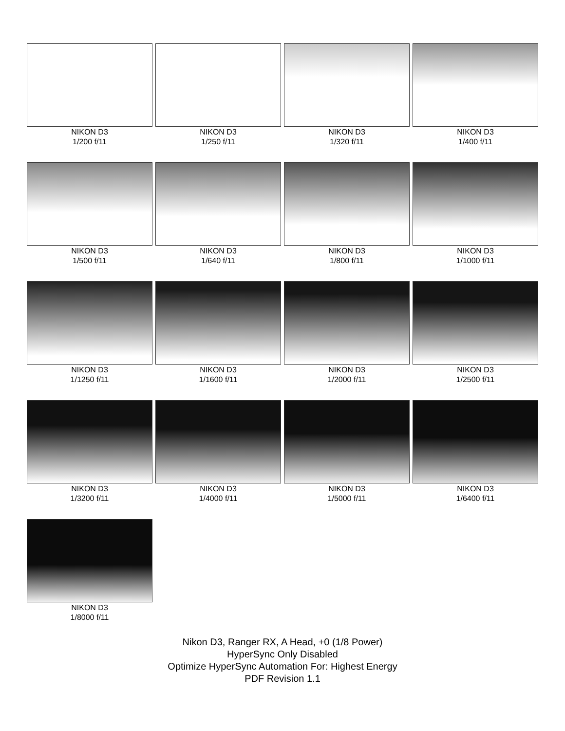NIKON D3
1/200 f/11
NIKON D3
1/250 f/11
NIKON D3
1/320 f/11
NIKON D3
1/400 f/11
NIKON D3
1/500 f/11
NIKON D3
1/640 f/11
NIKON D3
1/800 f/11
NIKON D3
1/1000 f/11
NIKON D3
1/1250 f/11
NIKON D3
1/1600 f/11
NIKON D3
1/2000 f/11
NIKON D3
1/2500 f/11
NIKON D3
1/3200 f/11
NIKON D3
1/4000 f/11
NIKON D3
1/5000 f/11
NIKON D3
1/6400 f/11
NIKON D3
1/8000 f/11
Nikon D3, Ranger RX, A Head, +0 (1/8 Power)
HyperSync Only Disabled
Optimize HyperSync Automation For: Highest Energy
PDF Revision 1.1